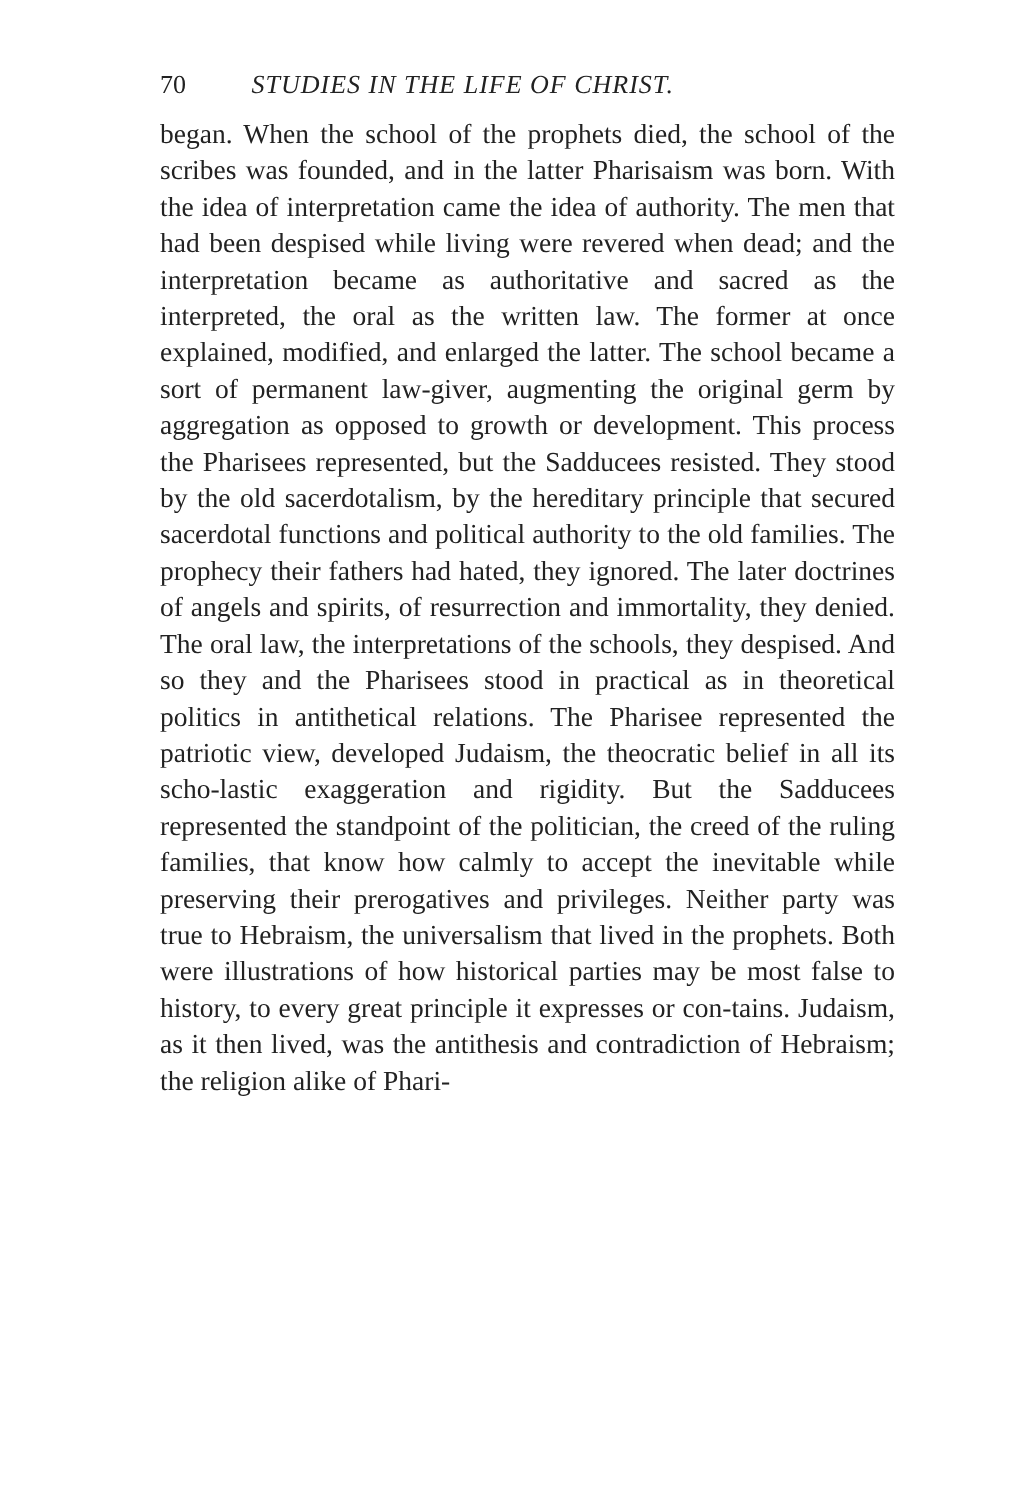70 STUDIES IN THE LIFE OF CHRIST.
began. When the school of the prophets died, the school of the scribes was founded, and in the latter Pharisaism was born. With the idea of interpretation came the idea of authority. The men that had been despised while living were revered when dead; and the interpretation became as authoritative and sacred as the interpreted, the oral as the written law. The former at once explained, modified, and enlarged the latter. The school became a sort of permanent law-giver, augmenting the original germ by aggregation as opposed to growth or development. This process the Pharisees represented, but the Sadducees resisted. They stood by the old sacerdotalism, by the hereditary principle that secured sacerdotal functions and political authority to the old families. The prophecy their fathers had hated, they ignored. The later doctrines of angels and spirits, of resurrection and immortality, they denied. The oral law, the interpretations of the schools, they despised. And so they and the Pharisees stood in practical as in theoretical politics in antithetical relations. The Pharisee represented the patriotic view, developed Judaism, the theocratic belief in all its scho-lastic exaggeration and rigidity. But the Sadducees represented the standpoint of the politician, the creed of the ruling families, that know how calmly to accept the inevitable while preserving their prerogatives and privileges. Neither party was true to Hebraism, the universalism that lived in the prophets. Both were illustrations of how historical parties may be most false to history, to every great principle it expresses or con-tains. Judaism, as it then lived, was the antithesis and contradiction of Hebraism; the religion alike of Phari-